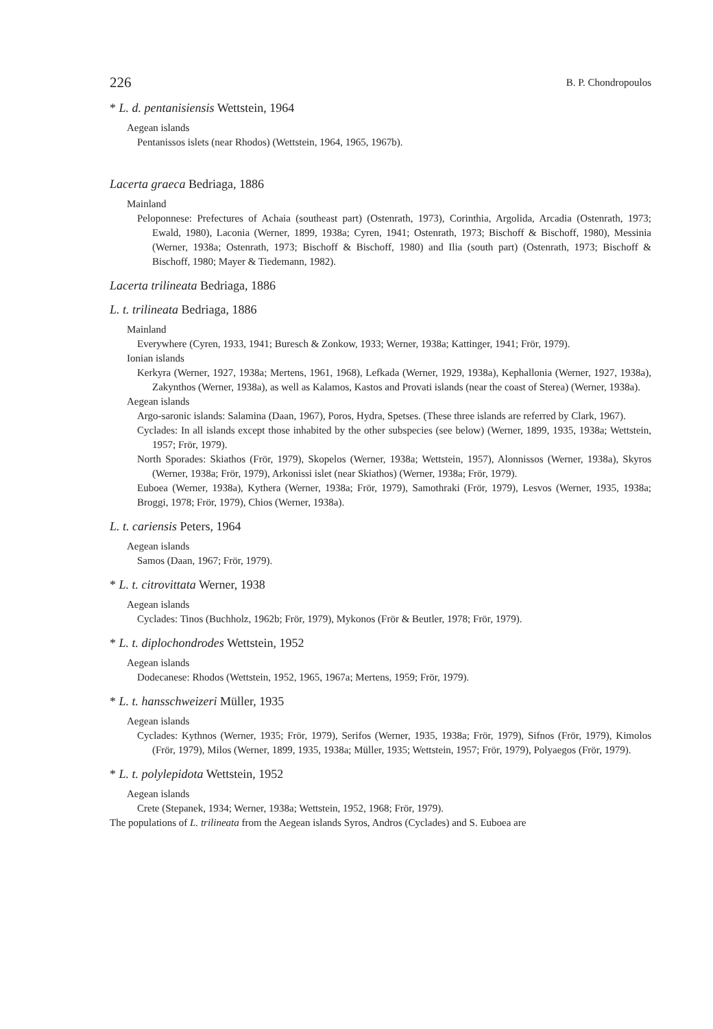226 B. P. Chondropoulos
* L. d. pentanisiensis Wettstein, 1964
Aegean islands
Pentanissos islets (near Rhodos) (Wettstein, 1964, 1965, 1967b).
Lacerta graeca Bedriaga, 1886
Mainland
Peloponnese: Prefectures of Achaia (southeast part) (Ostenrath, 1973), Corinthia, Argolida, Arcadia (Ostenrath, 1973; Ewald, 1980), Laconia (Werner, 1899, 1938a; Cyren, 1941; Ostenrath, 1973; Bischoff & Bischoff, 1980), Messinia (Werner, 1938a; Ostenrath, 1973; Bischoff & Bischoff, 1980) and Ilia (south part) (Ostenrath, 1973; Bischoff & Bischoff, 1980; Mayer & Tiedemann, 1982).
Lacerta trilineata Bedriaga, 1886
L. t. trilineata Bedriaga, 1886
Mainland
Everywhere (Cyren, 1933, 1941; Buresch & Zonkow, 1933; Werner, 1938a; Kattinger, 1941; Frör, 1979).
Ionian islands
Kerkyra (Werner, 1927, 1938a; Mertens, 1961, 1968), Lefkada (Werner, 1929, 1938a), Kephallonia (Werner, 1927, 1938a), Zakynthos (Werner, 1938a), as well as Kalamos, Kastos and Provati islands (near the coast of Sterea) (Werner, 1938a).
Aegean islands
Argo-saronic islands: Salamina (Daan, 1967), Poros, Hydra, Spetses. (These three islands are referred by Clark, 1967).
Cyclades: In all islands except those inhabited by the other subspecies (see below) (Werner, 1899, 1935, 1938a; Wettstein, 1957; Frör, 1979).
North Sporades: Skiathos (Frör, 1979), Skopelos (Werner, 1938a; Wettstein, 1957), Alonnissos (Werner, 1938a), Skyros (Werner, 1938a; Frör, 1979), Arkonissi islet (near Skiathos) (Werner, 1938a; Frör, 1979).
Euboea (Werner, 1938a), Kythera (Werner, 1938a; Frör, 1979), Samothraki (Frör, 1979), Lesvos (Werner, 1935, 1938a; Broggi, 1978; Frör, 1979), Chios (Werner, 1938a).
L. t. cariensis Peters, 1964
Aegean islands
Samos (Daan, 1967; Frör, 1979).
* L. t. citrovittata Werner, 1938
Aegean islands
Cyclades: Tinos (Buchholz, 1962b; Frör, 1979), Mykonos (Frör & Beutler, 1978; Frör, 1979).
* L. t. diplochondrodes Wettstein, 1952
Aegean islands
Dodecanese: Rhodos (Wettstein, 1952, 1965, 1967a; Mertens, 1959; Frör, 1979).
* L. t. hansschweizeri Müller, 1935
Aegean islands
Cyclades: Kythnos (Werner, 1935; Frör, 1979), Serifos (Werner, 1935, 1938a; Frör, 1979), Sifnos (Frör, 1979), Kimolos (Frör, 1979), Milos (Werner, 1899, 1935, 1938a; Müller, 1935; Wettstein, 1957; Frör, 1979), Polyaegos (Frör, 1979).
* L. t. polylepidota Wettstein, 1952
Aegean islands
Crete (Stepanek, 1934; Werner, 1938a; Wettstein, 1952, 1968; Frör, 1979).
The populations of L. trilineata from the Aegean islands Syros, Andros (Cyclades) and S. Euboea are